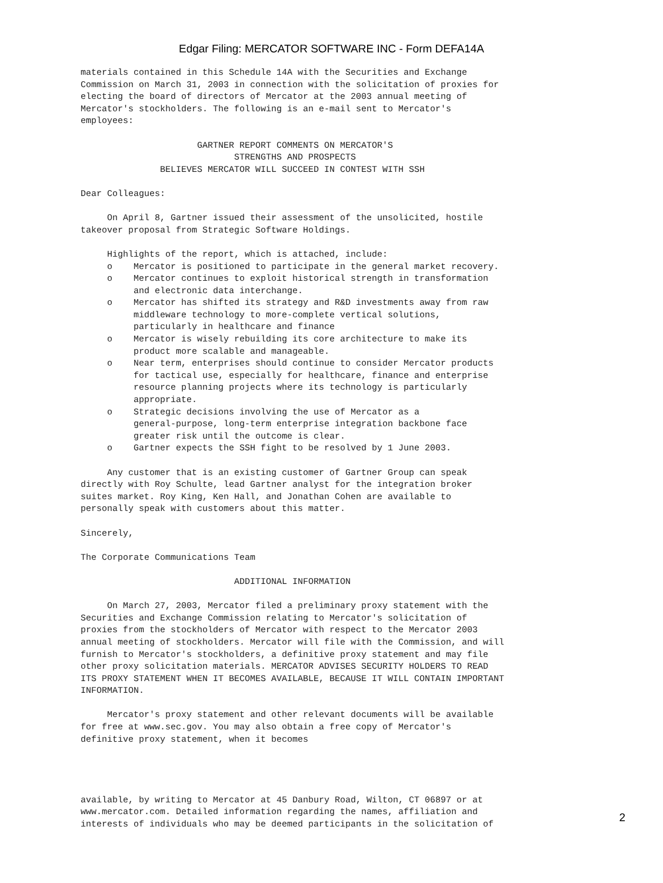Edgar Filing: MERCATOR SOFTWARE INC - Form DEFA14A
materials contained in this Schedule 14A with the Securities and Exchange
Commission on March 31, 2003 in connection with the solicitation of proxies for
electing the board of directors of Mercator at the 2003 annual meeting of
Mercator's stockholders. The following is an e-mail sent to Mercator's
employees:

                      GARTNER REPORT COMMENTS ON MERCATOR'S
                             STRENGTHS AND PROSPECTS
               BELIEVES MERCATOR WILL SUCCEED IN CONTEST WITH SSH

Dear Colleagues:

     On April 8, Gartner issued their assessment of the unsolicited, hostile
takeover proposal from Strategic Software Holdings.

     Highlights of the report, which is attached, include:
     o    Mercator is positioned to participate in the general market recovery.
     o    Mercator continues to exploit historical strength in transformation
          and electronic data interchange.
     o    Mercator has shifted its strategy and R&D investments away from raw
          middleware technology to more-complete vertical solutions,
          particularly in healthcare and finance
     o    Mercator is wisely rebuilding its core architecture to make its
          product more scalable and manageable.
     o    Near term, enterprises should continue to consider Mercator products
          for tactical use, especially for healthcare, finance and enterprise
          resource planning projects where its technology is particularly
          appropriate.
     o    Strategic decisions involving the use of Mercator as a
          general-purpose, long-term enterprise integration backbone face
          greater risk until the outcome is clear.
     o    Gartner expects the SSH fight to be resolved by 1 June 2003.

     Any customer that is an existing customer of Gartner Group can speak
directly with Roy Schulte, lead Gartner analyst for the integration broker
suites market. Roy King, Ken Hall, and Jonathan Cohen are available to
personally speak with customers about this matter.

Sincerely,

The Corporate Communications Team

                             ADDITIONAL INFORMATION

     On March 27, 2003, Mercator filed a preliminary proxy statement with the
Securities and Exchange Commission relating to Mercator's solicitation of
proxies from the stockholders of Mercator with respect to the Mercator 2003
annual meeting of stockholders. Mercator will file with the Commission, and will
furnish to Mercator's stockholders, a definitive proxy statement and may file
other proxy solicitation materials. MERCATOR ADVISES SECURITY HOLDERS TO READ
ITS PROXY STATEMENT WHEN IT BECOMES AVAILABLE, BECAUSE IT WILL CONTAIN IMPORTANT
INFORMATION.

     Mercator's proxy statement and other relevant documents will be available
for free at www.sec.gov. You may also obtain a free copy of Mercator's
definitive proxy statement, when it becomes




available, by writing to Mercator at 45 Danbury Road, Wilton, CT 06897 or at
www.mercator.com. Detailed information regarding the names, affiliation and
interests of individuals who may be deemed participants in the solicitation of
2